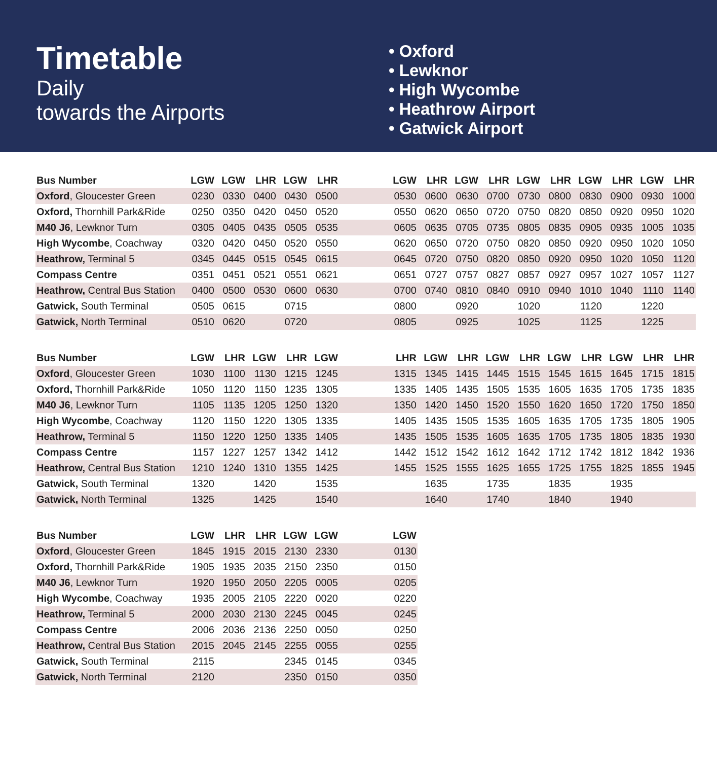Timetable
Daily
towards the Airports
• Oxford
• Lewknor
• High Wycombe
• Heathrow Airport
• Gatwick Airport
| Bus Number | LGW | LGW | LHR | LGW | LHR | | LGW | LHR | LGW | LHR | LGW | LHR | LGW | LHR | LGW | LHR |
| --- | --- | --- | --- | --- | --- | --- | --- | --- | --- | --- | --- | --- | --- | --- | --- | --- |
| Oxford , Gloucester Green | 0230 | 0330 | 0400 | 0430 | 0500 | | 0530 | 0600 | 0630 | 0700 | 0730 | 0800 | 0830 | 0900 | 0930 | 1000 |
| Oxford, Thornhill Park&Ride | 0250 | 0350 | 0420 | 0450 | 0520 | | 0550 | 0620 | 0650 | 0720 | 0750 | 0820 | 0850 | 0920 | 0950 | 1020 |
| M40 J6 , Lewknor Turn | 0305 | 0405 | 0435 | 0505 | 0535 | | 0605 | 0635 | 0705 | 0735 | 0805 | 0835 | 0905 | 0935 | 1005 | 1035 |
| High Wycombe , Coachway | 0320 | 0420 | 0450 | 0520 | 0550 | | 0620 | 0650 | 0720 | 0750 | 0820 | 0850 | 0920 | 0950 | 1020 | 1050 |
| Heathrow, Terminal 5 | 0345 | 0445 | 0515 | 0545 | 0615 | | 0645 | 0720 | 0750 | 0820 | 0850 | 0920 | 0950 | 1020 | 1050 | 1120 |
| Compass Centre | 0351 | 0451 | 0521 | 0551 | 0621 | | 0651 | 0727 | 0757 | 0827 | 0857 | 0927 | 0957 | 1027 | 1057 | 1127 |
| Heathrow, Central Bus Station | 0400 | 0500 | 0530 | 0600 | 0630 | | 0700 | 0740 | 0810 | 0840 | 0910 | 0940 | 1010 | 1040 | 1110 | 1140 |
| Gatwick, South Terminal | 0505 | 0615 | | 0715 | | | 0800 | | 0920 | | 1020 | | 1120 | | 1220 | |
| Gatwick, North Terminal | 0510 | 0620 | | 0720 | | | 0805 | | 0925 | | 1025 | | 1125 | | 1225 | |
| Bus Number | LGW | LHR | LGW | LHR | LGW | | LHR | LGW | LHR | LGW | LHR | LGW | LHR | LGW | LHR | LHR |
| --- | --- | --- | --- | --- | --- | --- | --- | --- | --- | --- | --- | --- | --- | --- | --- | --- |
| Oxford , Gloucester Green | 1030 | 1100 | 1130 | 1215 | 1245 | | 1315 | 1345 | 1415 | 1445 | 1515 | 1545 | 1615 | 1645 | 1715 | 1815 |
| Oxford, Thornhill Park&Ride | 1050 | 1120 | 1150 | 1235 | 1305 | | 1335 | 1405 | 1435 | 1505 | 1535 | 1605 | 1635 | 1705 | 1735 | 1835 |
| M40 J6 , Lewknor Turn | 1105 | 1135 | 1205 | 1250 | 1320 | | 1350 | 1420 | 1450 | 1520 | 1550 | 1620 | 1650 | 1720 | 1750 | 1850 |
| High Wycombe , Coachway | 1120 | 1150 | 1220 | 1305 | 1335 | | 1405 | 1435 | 1505 | 1535 | 1605 | 1635 | 1705 | 1735 | 1805 | 1905 |
| Heathrow, Terminal 5 | 1150 | 1220 | 1250 | 1335 | 1405 | | 1435 | 1505 | 1535 | 1605 | 1635 | 1705 | 1735 | 1805 | 1835 | 1930 |
| Compass Centre | 1157 | 1227 | 1257 | 1342 | 1412 | | 1442 | 1512 | 1542 | 1612 | 1642 | 1712 | 1742 | 1812 | 1842 | 1936 |
| Heathrow, Central Bus Station | 1210 | 1240 | 1310 | 1355 | 1425 | | 1455 | 1525 | 1555 | 1625 | 1655 | 1725 | 1755 | 1825 | 1855 | 1945 |
| Gatwick, South Terminal | 1320 | | 1420 | | 1535 | | | 1635 | | 1735 | | 1835 | | 1935 | | |
| Gatwick, North Terminal | 1325 | | 1425 | | 1540 | | | 1640 | | 1740 | | 1840 | | 1940 | | |
| Bus Number | LGW | LHR | LHR | LGW | LGW | | LGW |
| --- | --- | --- | --- | --- | --- | --- | --- |
| Oxford , Gloucester Green | 1845 | 1915 | 2015 | 2130 | 2330 | | 0130 |
| Oxford, Thornhill Park&Ride | 1905 | 1935 | 2035 | 2150 | 2350 | | 0150 |
| M40 J6 , Lewknor Turn | 1920 | 1950 | 2050 | 2205 | 0005 | | 0205 |
| High Wycombe , Coachway | 1935 | 2005 | 2105 | 2220 | 0020 | | 0220 |
| Heathrow, Terminal 5 | 2000 | 2030 | 2130 | 2245 | 0045 | | 0245 |
| Compass Centre | 2006 | 2036 | 2136 | 2250 | 0050 | | 0250 |
| Heathrow, Central Bus Station | 2015 | 2045 | 2145 | 2255 | 0055 | | 0255 |
| Gatwick, South Terminal | 2115 | | | 2345 | 0145 | | 0345 |
| Gatwick, North Terminal | 2120 | | | 2350 | 0150 | | 0350 |